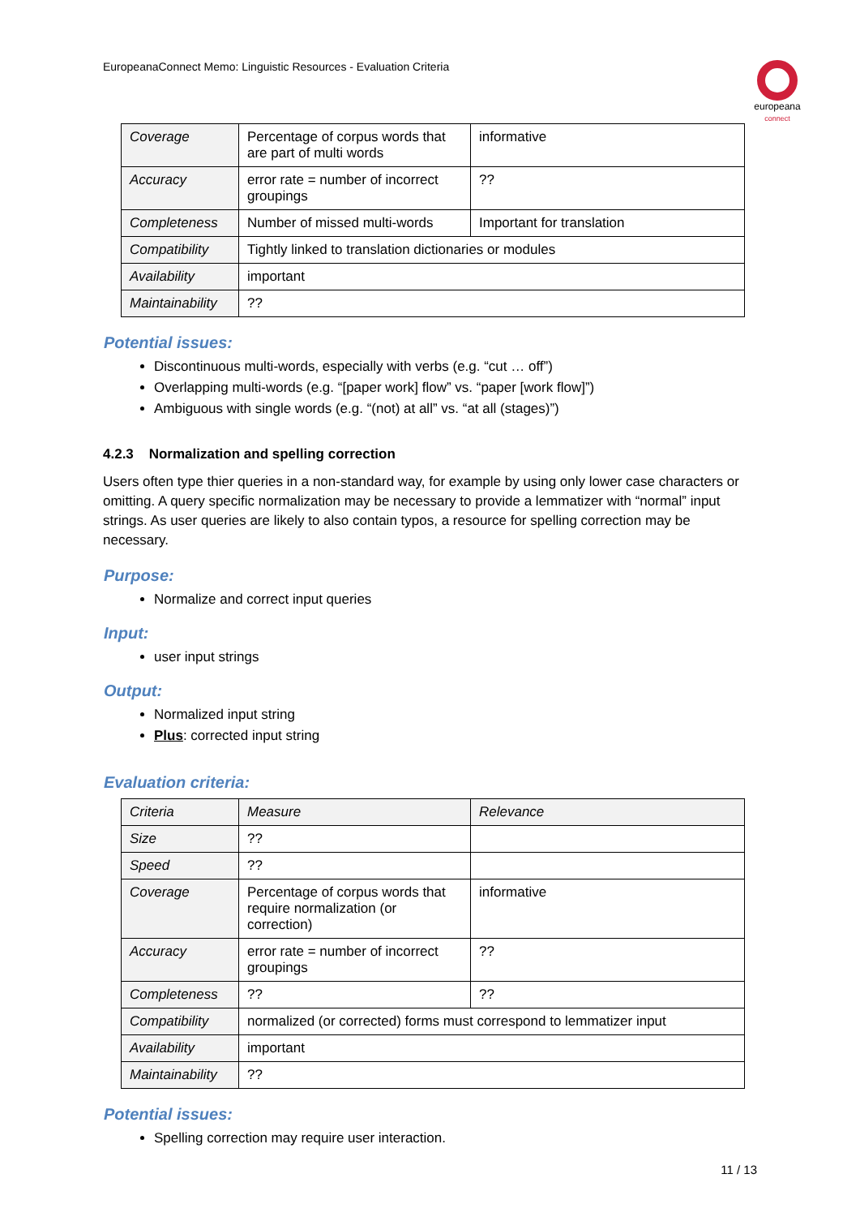EuropeanaConnect Memo: Linguistic Resources - Evaluation Criteria
europeana
connect
| Coverage | Percentage of corpus words that are part of multi words | informative |
| Accuracy | error rate = number of incorrect groupings | ?? |
| Completeness | Number of missed multi-words | Important for translation |
| Compatibility | Tightly linked to translation dictionaries or modules | |
| Availability | important | |
| Maintainability | ?? | |
Potential issues:
Discontinuous multi-words, especially with verbs (e.g. “cut … off”)
Overlapping multi-words (e.g. “[paper work] flow” vs. “paper [work flow]”)
Ambiguous with single words (e.g. “(not) at all” vs. “at all (stages)”)
4.2.3 Normalization and spelling correction
Users often type thier queries in a non-standard way, for example by using only lower case characters or omitting. A query specific normalization may be necessary to provide a lemmatizer with “normal” input strings. As user queries are likely to also contain typos, a resource for spelling correction may be necessary.
Purpose:
Normalize and correct input queries
Input:
user input strings
Output:
Normalized input string
Plus: corrected input string
Evaluation criteria:
| Criteria | Measure | Relevance |
| Size | ?? | |
| Speed | ?? | |
| Coverage | Percentage of corpus words that require normalization (or correction) | informative |
| Accuracy | error rate = number of incorrect groupings | ?? |
| Completeness | ?? | ?? |
| Compatibility | normalized (or corrected) forms must correspond to lemmatizer input | |
| Availability | important | |
| Maintainability | ?? | |
Potential issues:
Spelling correction may require user interaction.
11 / 13